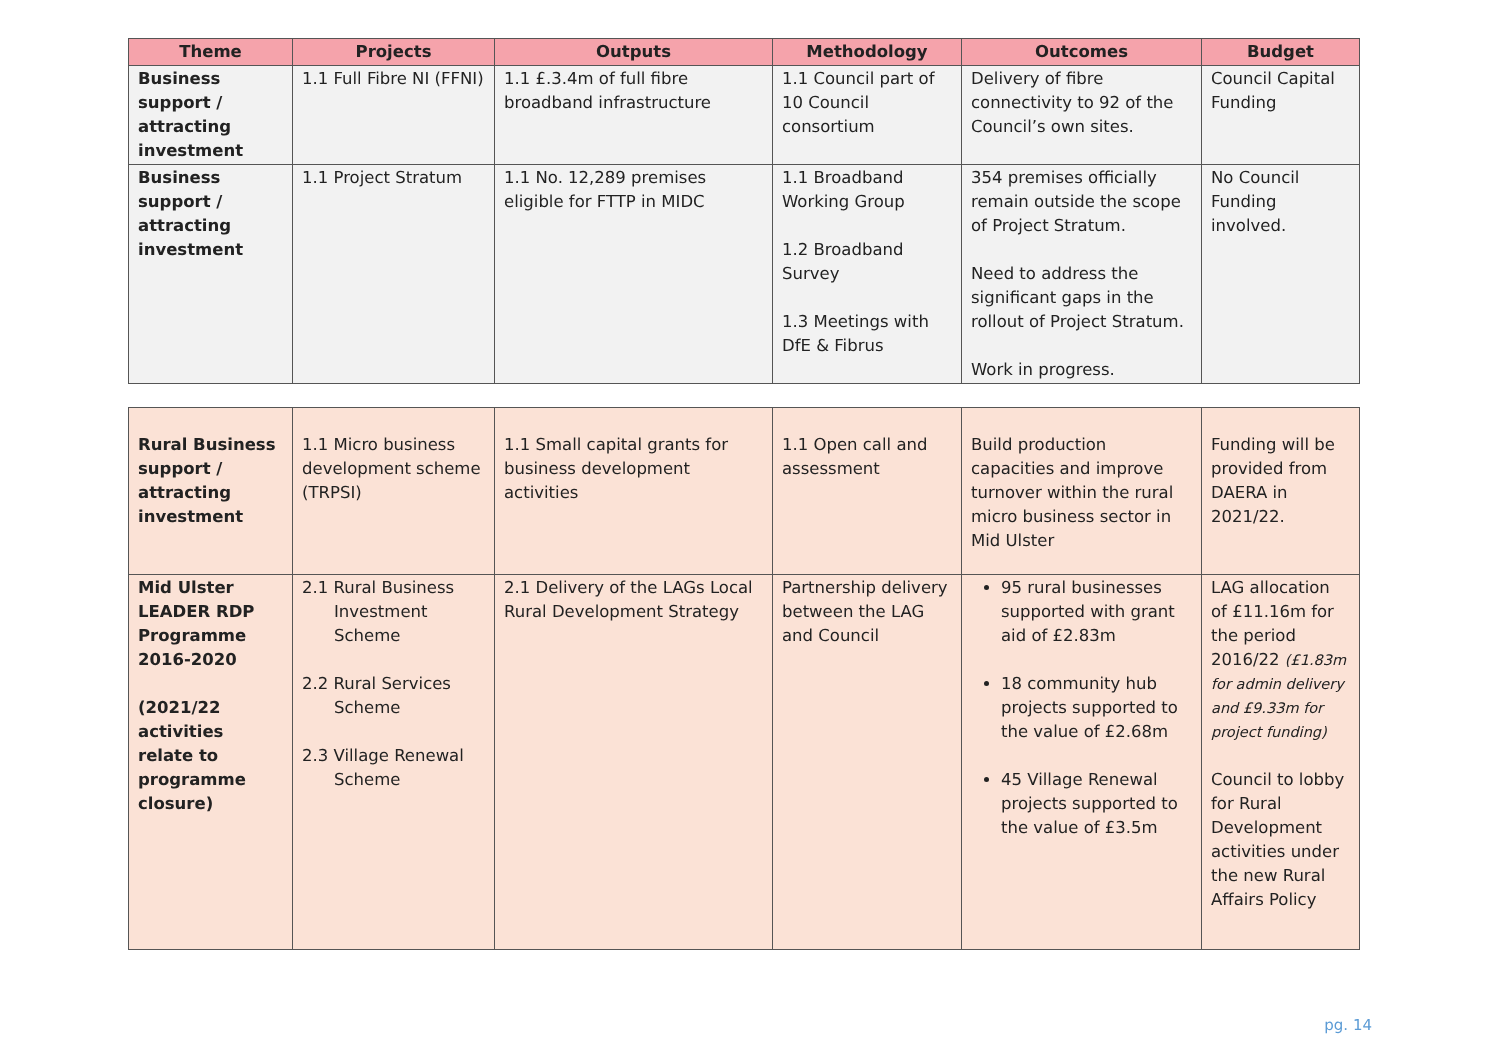| Theme | Projects | Outputs | Methodology | Outcomes | Budget |
| --- | --- | --- | --- | --- | --- |
| Business support / attracting investment | 1.1 Full Fibre NI (FFNI) | 1.1 £.3.4m of full fibre broadband infrastructure | 1.1 Council part of 10 Council consortium | Delivery of fibre connectivity to 92 of the Council’s own sites. | Council Capital Funding |
| Business support / attracting investment | 1.1 Project Stratum | 1.1 No. 12,289 premises eligible for FTTP in MIDC | 1.1 Broadband Working Group 1.2 Broadband Survey 1.3 Meetings with DfE & Fibrus | 354 premises officially remain outside the scope of Project Stratum. Need to address the significant gaps in the rollout of Project Stratum. Work in progress. | No Council Funding involved. |
| Rural Business support / attracting investment | 1.1 Micro business development scheme (TRPSI) | 1.1 Small capital grants for business development activities | 1.1 Open call and assessment | Build production capacities and improve turnover within the rural micro business sector in Mid Ulster | Funding will be provided from DAERA in 2021/22. |
| Mid Ulster LEADER RDP Programme 2016-2020 (2021/22 activities relate to programme closure) | 2.1 Rural Business Investment Scheme 2.2 Rural Services Scheme 2.3 Village Renewal Scheme | 2.1 Delivery of the LAGs Local Rural Development Strategy | Partnership delivery between the LAG and Council | 95 rural businesses supported with grant aid of £2.83m 18 community hub projects supported to the value of £2.68m 45 Village Renewal projects supported to the value of £3.5m | LAG allocation of £11.16m for the period 2016/22 (£1.83m for admin delivery and £9.33m for project funding) Council to lobby for Rural Development activities under the new Rural Affairs Policy |
pg. 14